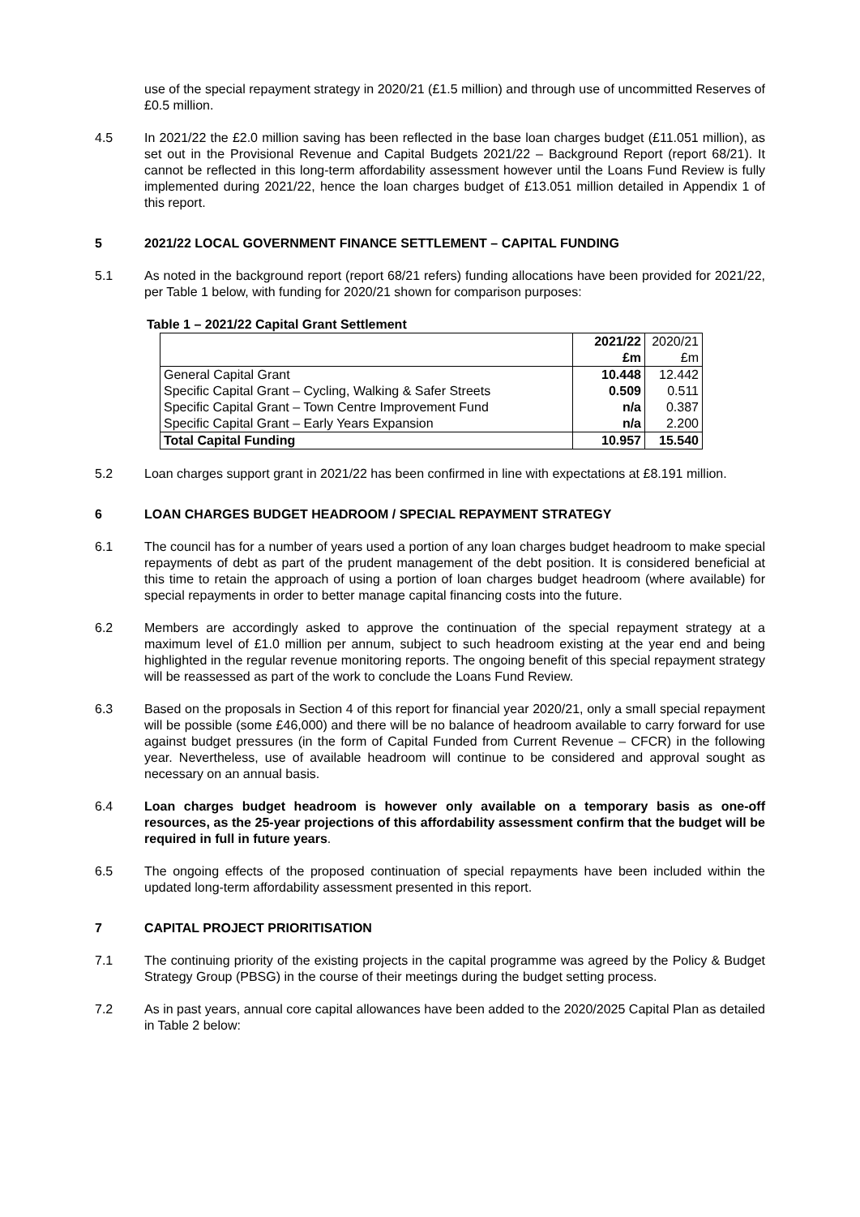use of the special repayment strategy in 2020/21 (£1.5 million) and through use of uncommitted Reserves of £0.5 million.
4.5 In 2021/22 the £2.0 million saving has been reflected in the base loan charges budget (£11.051 million), as set out in the Provisional Revenue and Capital Budgets 2021/22 – Background Report (report 68/21). It cannot be reflected in this long-term affordability assessment however until the Loans Fund Review is fully implemented during 2021/22, hence the loan charges budget of £13.051 million detailed in Appendix 1 of this report.
5 2021/22 LOCAL GOVERNMENT FINANCE SETTLEMENT – CAPITAL FUNDING
5.1 As noted in the background report (report 68/21 refers) funding allocations have been provided for 2021/22, per Table 1 below, with funding for 2020/21 shown for comparison purposes:
Table 1 – 2021/22 Capital Grant Settlement
| | 2021/22 £m | 2020/21 £m |
| General Capital Grant Specific Capital Grant – Cycling, Walking & Safer Streets Specific Capital Grant – Town Centre Improvement Fund Specific Capital Grant – Early Years Expansion | 10.448 0.509 n/a n/a | 12.442 0.511 0.387 2.200 |
| Total Capital Funding | 10.957 | 15.540 |
5.2 Loan charges support grant in 2021/22 has been confirmed in line with expectations at £8.191 million.
6 LOAN CHARGES BUDGET HEADROOM / SPECIAL REPAYMENT STRATEGY
6.1 The council has for a number of years used a portion of any loan charges budget headroom to make special repayments of debt as part of the prudent management of the debt position. It is considered beneficial at this time to retain the approach of using a portion of loan charges budget headroom (where available) for special repayments in order to better manage capital financing costs into the future.
6.2 Members are accordingly asked to approve the continuation of the special repayment strategy at a maximum level of £1.0 million per annum, subject to such headroom existing at the year end and being highlighted in the regular revenue monitoring reports. The ongoing benefit of this special repayment strategy will be reassessed as part of the work to conclude the Loans Fund Review.
6.3 Based on the proposals in Section 4 of this report for financial year 2020/21, only a small special repayment will be possible (some £46,000) and there will be no balance of headroom available to carry forward for use against budget pressures (in the form of Capital Funded from Current Revenue – CFCR) in the following year. Nevertheless, use of available headroom will continue to be considered and approval sought as necessary on an annual basis.
6.4 Loan charges budget headroom is however only available on a temporary basis as one-off resources, as the 25-year projections of this affordability assessment confirm that the budget will be required in full in future years.
6.5 The ongoing effects of the proposed continuation of special repayments have been included within the updated long-term affordability assessment presented in this report.
7 CAPITAL PROJECT PRIORITISATION
7.1 The continuing priority of the existing projects in the capital programme was agreed by the Policy & Budget Strategy Group (PBSG) in the course of their meetings during the budget setting process.
7.2 As in past years, annual core capital allowances have been added to the 2020/2025 Capital Plan as detailed in Table 2 below: